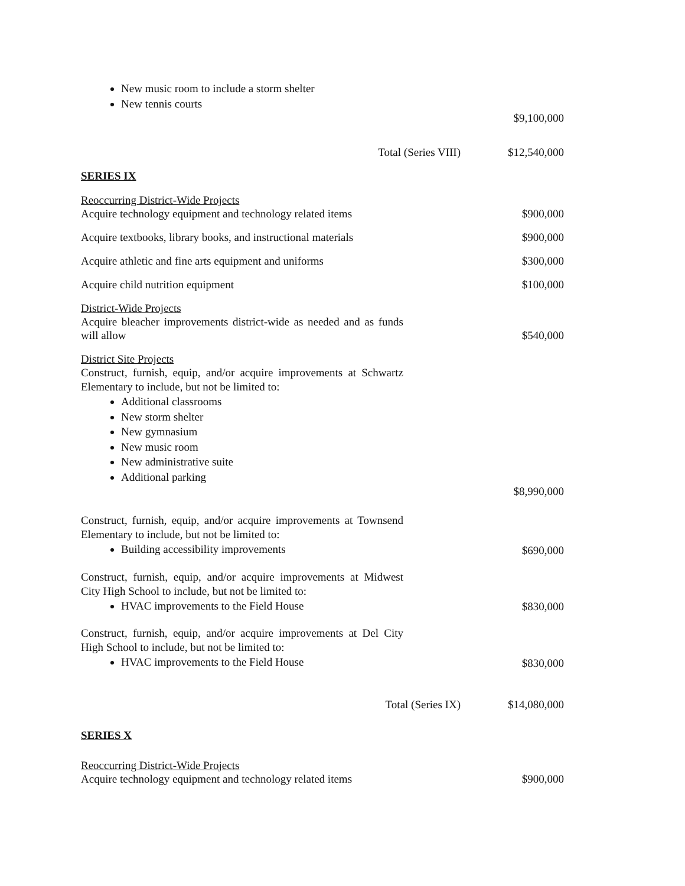New music room to include a storm shelter
New tennis courts
$9,100,000
Total (Series VIII) $12,540,000
SERIES IX
Reoccurring District-Wide Projects
Acquire technology equipment and technology related items $900,000
Acquire textbooks, library books, and instructional materials $900,000
Acquire athletic and fine arts equipment and uniforms $300,000
Acquire child nutrition equipment $100,000
District-Wide Projects
Acquire bleacher improvements district-wide as needed and as funds will allow $540,000
District Site Projects
Construct, furnish, equip, and/or acquire improvements at Schwartz Elementary to include, but not be limited to:
Additional classrooms
New storm shelter
New gymnasium
New music room
New administrative suite
Additional parking
$8,990,000
Construct, furnish, equip, and/or acquire improvements at Townsend Elementary to include, but not be limited to:
Building accessibility improvements
$690,000
Construct, furnish, equip, and/or acquire improvements at Midwest City High School to include, but not be limited to:
HVAC improvements to the Field House
$830,000
Construct, furnish, equip, and/or acquire improvements at Del City High School to include, but not be limited to:
HVAC improvements to the Field House
$830,000
Total (Series IX) $14,080,000
SERIES X
Reoccurring District-Wide Projects
Acquire technology equipment and technology related items $900,000